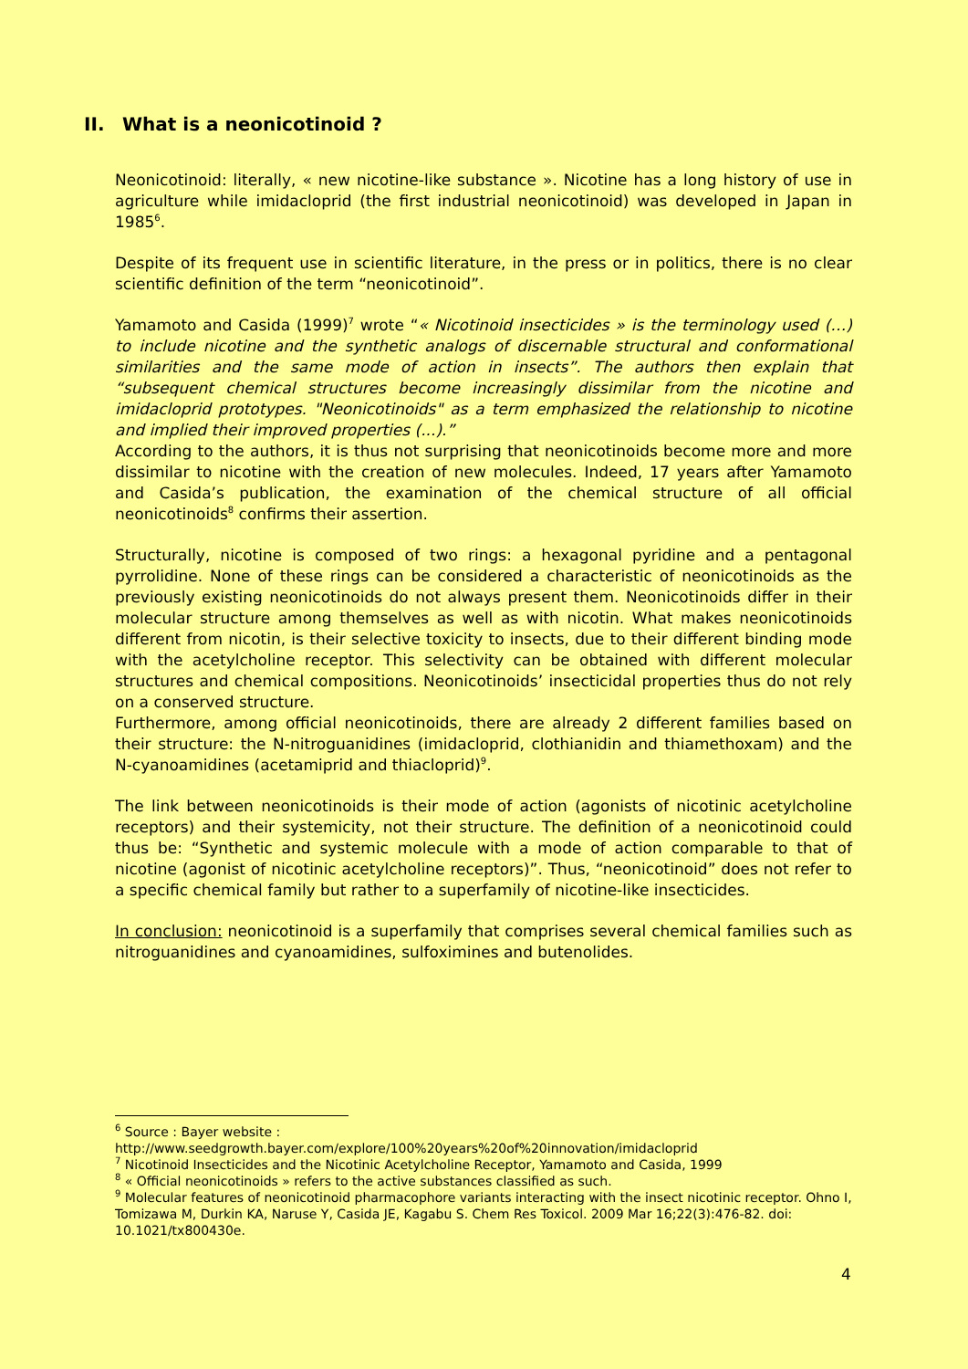II. What is a neonicotinoid ?
Neonicotinoid: literally, « new nicotine-like substance ». Nicotine has a long history of use in agriculture while imidacloprid (the first industrial neonicotinoid) was developed in Japan in 1985<sup>6</sup>.
Despite of its frequent use in scientific literature, in the press or in politics, there is no clear scientific definition of the term “neonicotinoid”.
Yamamoto and Casida (1999)<sup>7</sup> wrote “« Nicotinoid insecticides » is the terminology used (…) to include nicotine and the synthetic analogs of discernable structural and conformational similarities and the same mode of action in insects”. The authors then explain that “subsequent chemical structures become increasingly dissimilar from the nicotine and imidacloprid prototypes. "Neonicotinoids" as a term emphasized the relationship to nicotine and implied their improved properties (...).”
According to the authors, it is thus not surprising that neonicotinoids become more and more dissimilar to nicotine with the creation of new molecules. Indeed, 17 years after Yamamoto and Casida’s publication, the examination of the chemical structure of all official neonicotinoids<sup>8</sup> confirms their assertion.
Structurally, nicotine is composed of two rings: a hexagonal pyridine and a pentagonal pyrrolidine. None of these rings can be considered a characteristic of neonicotinoids as the previously existing neonicotinoids do not always present them. Neonicotinoids differ in their molecular structure among themselves as well as with nicotin. What makes neonicotinoids different from nicotin, is their selective toxicity to insects, due to their different binding mode with the acetylcholine receptor. This selectivity can be obtained with different molecular structures and chemical compositions. Neonicotinoids’ insecticidal properties thus do not rely on a conserved structure.
Furthermore, among official neonicotinoids, there are already 2 different families based on their structure: the N-nitroguanidines (imidacloprid, clothianidin and thiamethoxam) and the N-cyanoamidines (acetamiprid and thiacloprid)<sup>9</sup>.
The link between neonicotinoids is their mode of action (agonists of nicotinic acetylcholine receptors) and their systemicity, not their structure. The definition of a neonicotinoid could thus be: “Synthetic and systemic molecule with a mode of action comparable to that of nicotine (agonist of nicotinic acetylcholine receptors)”. Thus, “neonicotinoid” does not refer to a specific chemical family but rather to a superfamily of nicotine-like insecticides.
In conclusion: neonicotinoid is a superfamily that comprises several chemical families such as nitroguanidines and cyanoamidines, sulfoximines and butenolides.
<sup>6</sup> Source : Bayer website :
http://www.seedgrowth.bayer.com/explore/100%20years%20of%20innovation/imidacloprid
<sup>7</sup> Nicotinoid Insecticides and the Nicotinic Acetylcholine Receptor, Yamamoto and Casida, 1999
<sup>8</sup> « Official neonicotinoids » refers to the active substances classified as such.
<sup>9</sup> Molecular features of neonicotinoid pharmacophore variants interacting with the insect nicotinic receptor. Ohno I, Tomizawa M, Durkin KA, Naruse Y, Casida JE, Kagabu S. Chem Res Toxicol. 2009 Mar 16;22(3):476-82. doi: 10.1021/tx800430e.
4